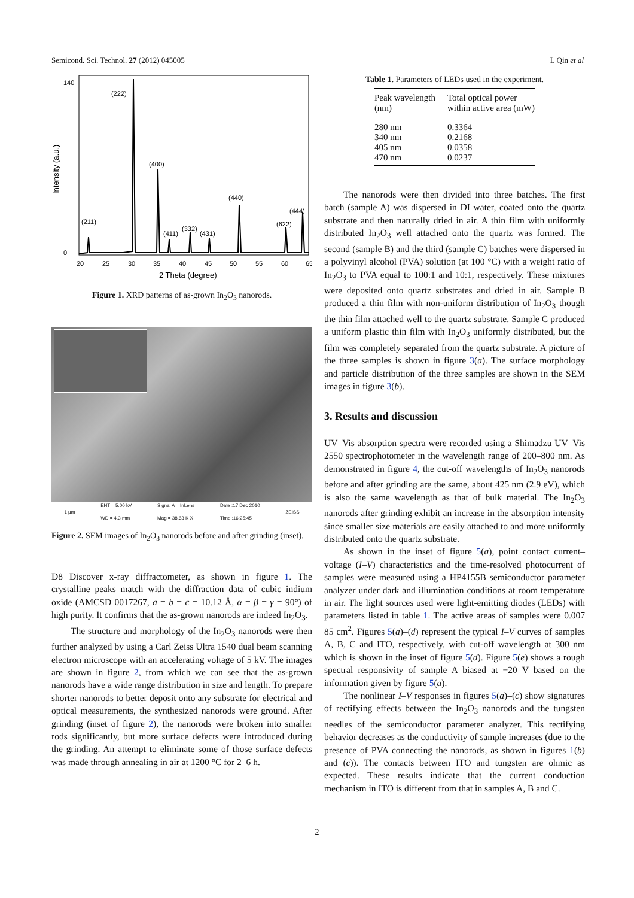Semicond. Sci. Technol. 27 (2012) 045005 L Qin et al
140
0
20
25
30
35
40
45
50
55
60
65
2 Theta (degree)
Intensity (a.u.)
(222)
(400)
(211)
(411)
(332)
(431)
(440)
(622)
(444)
Figure 1. XRD patterns of as-grown In<sub>2</sub>O<sub>3</sub> nanorods.
1 μm EHT = 5.00 kV
WD = 4.3 mm Signal A = InLens
Mag = 38.63 K X Date :17 Dec 2010
Time :16:25:45 ZEISS
Figure 2. SEM images of In<sub>2</sub>O<sub>3</sub> nanorods before and after grinding (inset).
D8 Discover x-ray diffractometer, as shown in figure 1. The crystalline peaks match with the diffraction data of cubic indium oxide (AMCSD 0017267, a = b = c = 10.12 Å, α = β = γ = 90°) of high purity. It confirms that the as-grown nanorods are indeed In<sub>2</sub>O<sub>3</sub>.
The structure and morphology of the In<sub>2</sub>O<sub>3</sub> nanorods were then further analyzed by using a Carl Zeiss Ultra 1540 dual beam scanning electron microscope with an accelerating voltage of 5 kV. The images are shown in figure 2, from which we can see that the as-grown nanorods have a wide range distribution in size and length. To prepare shorter nanorods to better deposit onto any substrate for electrical and optical measurements, the synthesized nanorods were ground. After grinding (inset of figure 2), the nanorods were broken into smaller rods significantly, but more surface defects were introduced during the grinding. An attempt to eliminate some of those surface defects was made through annealing in air at 1200 °C for 2–6 h.
Table 1. Parameters of LEDs used in the experiment.
| Peak wavelength (nm) | Total optical power within active area (mW) |
| --- | --- |
| 280 nm | 0.3364 |
| 340 nm | 0.2168 |
| 405 nm | 0.0358 |
| 470 nm | 0.0237 |
The nanorods were then divided into three batches. The first batch (sample A) was dispersed in DI water, coated onto the quartz substrate and then naturally dried in air. A thin film with uniformly distributed In<sub>2</sub>O<sub>3</sub> well attached onto the quartz was formed. The second (sample B) and the third (sample C) batches were dispersed in a polyvinyl alcohol (PVA) solution (at 100 °C) with a weight ratio of In<sub>2</sub>O<sub>3</sub> to PVA equal to 100:1 and 10:1, respectively. These mixtures were deposited onto quartz substrates and dried in air. Sample B produced a thin film with non-uniform distribution of In<sub>2</sub>O<sub>3</sub> though the thin film attached well to the quartz substrate. Sample C produced a uniform plastic thin film with In<sub>2</sub>O<sub>3</sub> uniformly distributed, but the film was completely separated from the quartz substrate. A picture of the three samples is shown in figure 3(a). The surface morphology and particle distribution of the three samples are shown in the SEM images in figure 3(b).
3. Results and discussion
UV–Vis absorption spectra were recorded using a Shimadzu UV–Vis 2550 spectrophotometer in the wavelength range of 200–800 nm. As demonstrated in figure 4, the cut-off wavelengths of In<sub>2</sub>O<sub>3</sub> nanorods before and after grinding are the same, about 425 nm (2.9 eV), which is also the same wavelength as that of bulk material. The In<sub>2</sub>O<sub>3</sub> nanorods after grinding exhibit an increase in the absorption intensity since smaller size materials are easily attached to and more uniformly distributed onto the quartz substrate.
As shown in the inset of figure 5(a), point contact current–voltage (I–V) characteristics and the time-resolved photocurrent of samples were measured using a HP4155B semiconductor parameter analyzer under dark and illumination conditions at room temperature in air. The light sources used were light-emitting diodes (LEDs) with parameters listed in table 1. The active areas of samples were 0.007 85 cm<sup>2</sup>. Figures 5(a)–(d) represent the typical I–V curves of samples A, B, C and ITO, respectively, with cut-off wavelength at 300 nm which is shown in the inset of figure 5(d). Figure 5(e) shows a rough spectral responsivity of sample A biased at −20 V based on the information given by figure 5(a).
The nonlinear I–V responses in figures 5(a)–(c) show signatures of rectifying effects between the In<sub>2</sub>O<sub>3</sub> nanorods and the tungsten needles of the semiconductor parameter analyzer. This rectifying behavior decreases as the conductivity of sample increases (due to the presence of PVA connecting the nanorods, as shown in figures 1(b) and (c)). The contacts between ITO and tungsten are ohmic as expected. These results indicate that the current conduction mechanism in ITO is different from that in samples A, B and C.
2